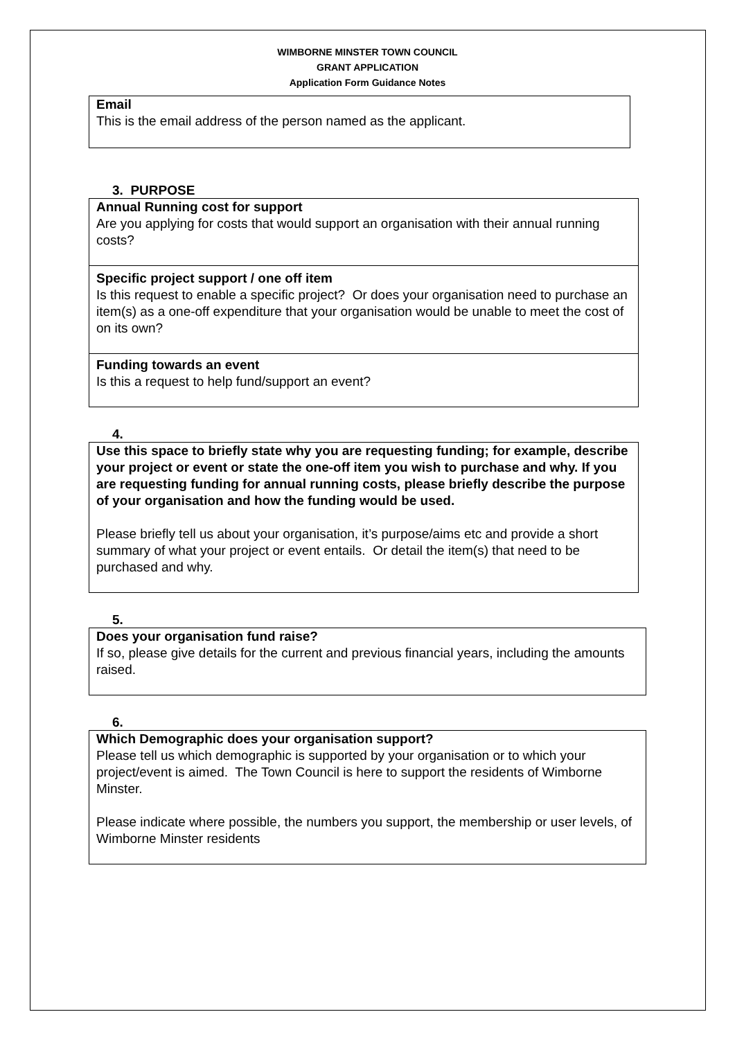WIMBORNE MINSTER TOWN COUNCIL
GRANT APPLICATION
Application Form Guidance Notes
Email
This is the email address of the person named as the applicant.
3. PURPOSE
Annual Running cost for support
Are you applying for costs that would support an organisation with their annual running costs?
Specific project support / one off item
Is this request to enable a specific project? Or does your organisation need to purchase an item(s) as a one-off expenditure that your organisation would be unable to meet the cost of on its own?
Funding towards an event
Is this a request to help fund/support an event?
4.
Use this space to briefly state why you are requesting funding; for example, describe your project or event or state the one-off item you wish to purchase and why. If you are requesting funding for annual running costs, please briefly describe the purpose of your organisation and how the funding would be used.
Please briefly tell us about your organisation, it’s purpose/aims etc and provide a short summary of what your project or event entails. Or detail the item(s) that need to be purchased and why.
5.
Does your organisation fund raise?
If so, please give details for the current and previous financial years, including the amounts raised.
6.
Which Demographic does your organisation support?
Please tell us which demographic is supported by your organisation or to which your project/event is aimed. The Town Council is here to support the residents of Wimborne Minster.
Please indicate where possible, the numbers you support, the membership or user levels, of Wimborne Minster residents